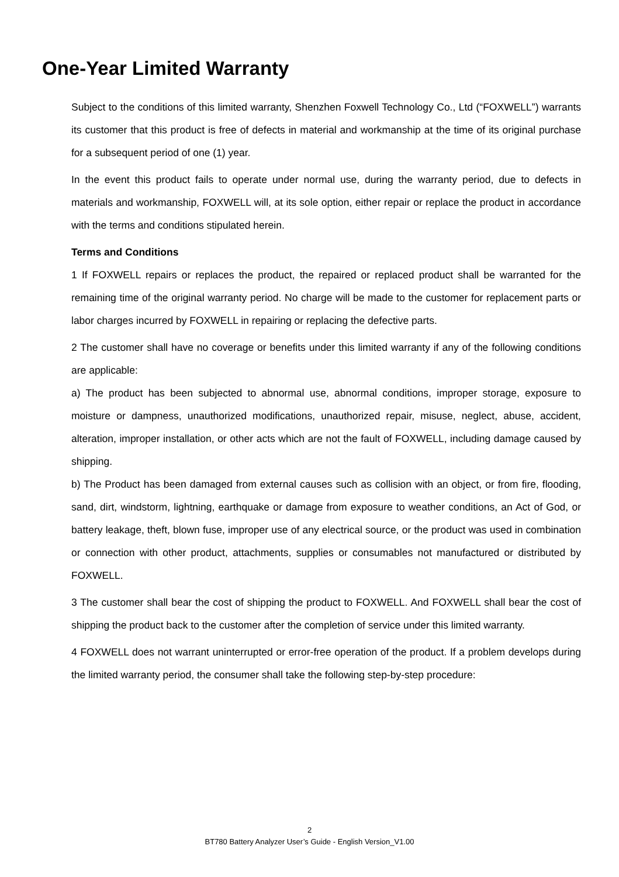One-Year Limited Warranty
Subject to the conditions of this limited warranty, Shenzhen Foxwell Technology Co., Ltd (“FOXWELL”) warrants its customer that this product is free of defects in material and workmanship at the time of its original purchase for a subsequent period of one (1) year.
In the event this product fails to operate under normal use, during the warranty period, due to defects in materials and workmanship, FOXWELL will, at its sole option, either repair or replace the product in accordance with the terms and conditions stipulated herein.
Terms and Conditions
1 If FOXWELL repairs or replaces the product, the repaired or replaced product shall be warranted for the remaining time of the original warranty period. No charge will be made to the customer for replacement parts or labor charges incurred by FOXWELL in repairing or replacing the defective parts.
2 The customer shall have no coverage or benefits under this limited warranty if any of the following conditions are applicable:
a) The product has been subjected to abnormal use, abnormal conditions, improper storage, exposure to moisture or dampness, unauthorized modifications, unauthorized repair, misuse, neglect, abuse, accident, alteration, improper installation, or other acts which are not the fault of FOXWELL, including damage caused by shipping.
b) The Product has been damaged from external causes such as collision with an object, or from fire, flooding, sand, dirt, windstorm, lightning, earthquake or damage from exposure to weather conditions, an Act of God, or battery leakage, theft, blown fuse, improper use of any electrical source, or the product was used in combination or connection with other product, attachments, supplies or consumables not manufactured or distributed by FOXWELL.
3 The customer shall bear the cost of shipping the product to FOXWELL. And FOXWELL shall bear the cost of shipping the product back to the customer after the completion of service under this limited warranty.
4 FOXWELL does not warrant uninterrupted or error-free operation of the product. If a problem develops during the limited warranty period, the consumer shall take the following step-by-step procedure:
2
BT780 Battery Analyzer User’s Guide - English Version_V1.00